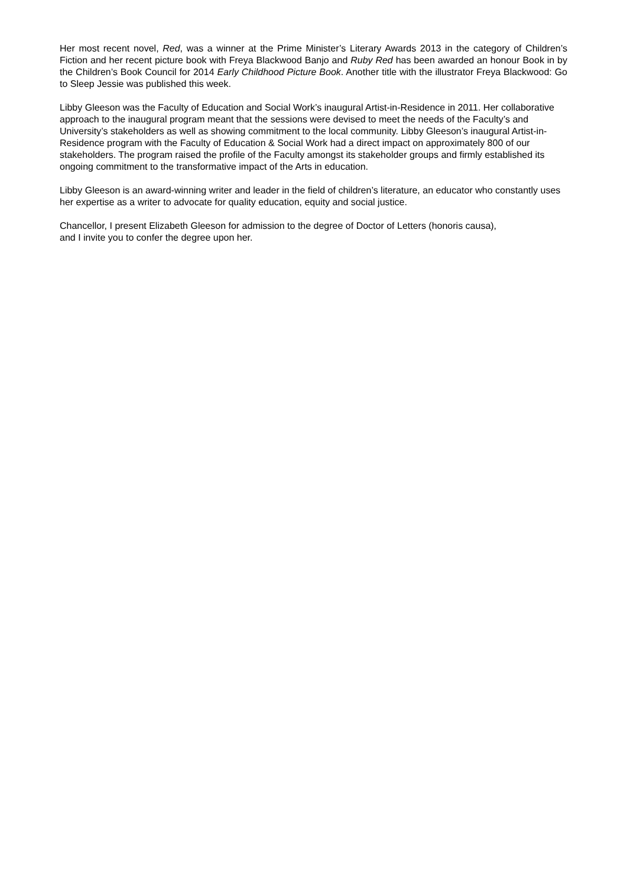Her most recent novel, Red, was a winner at the Prime Minister’s Literary Awards 2013 in the category of Children’s Fiction and her recent picture book with Freya Blackwood Banjo and Ruby Red has been awarded an honour Book in by the Children’s Book Council for 2014 Early Childhood Picture Book. Another title with the illustrator Freya Blackwood: Go to Sleep Jessie was published this week.
Libby Gleeson was the Faculty of Education and Social Work’s inaugural Artist-in-Residence in 2011. Her collaborative approach to the inaugural program meant that the sessions were devised to meet the needs of the Faculty’s and University’s stakeholders as well as showing commitment to the local community. Libby Gleeson’s inaugural Artist-in-Residence program with the Faculty of Education & Social Work had a direct impact on approximately 800 of our stakeholders. The program raised the profile of the Faculty amongst its stakeholder groups and firmly established its ongoing commitment to the transformative impact of the Arts in education.
Libby Gleeson is an award-winning writer and leader in the field of children’s literature, an educator who constantly uses her expertise as a writer to advocate for quality education, equity and social justice.
Chancellor, I present Elizabeth Gleeson for admission to the degree of Doctor of Letters (honoris causa),
and I invite you to confer the degree upon her.